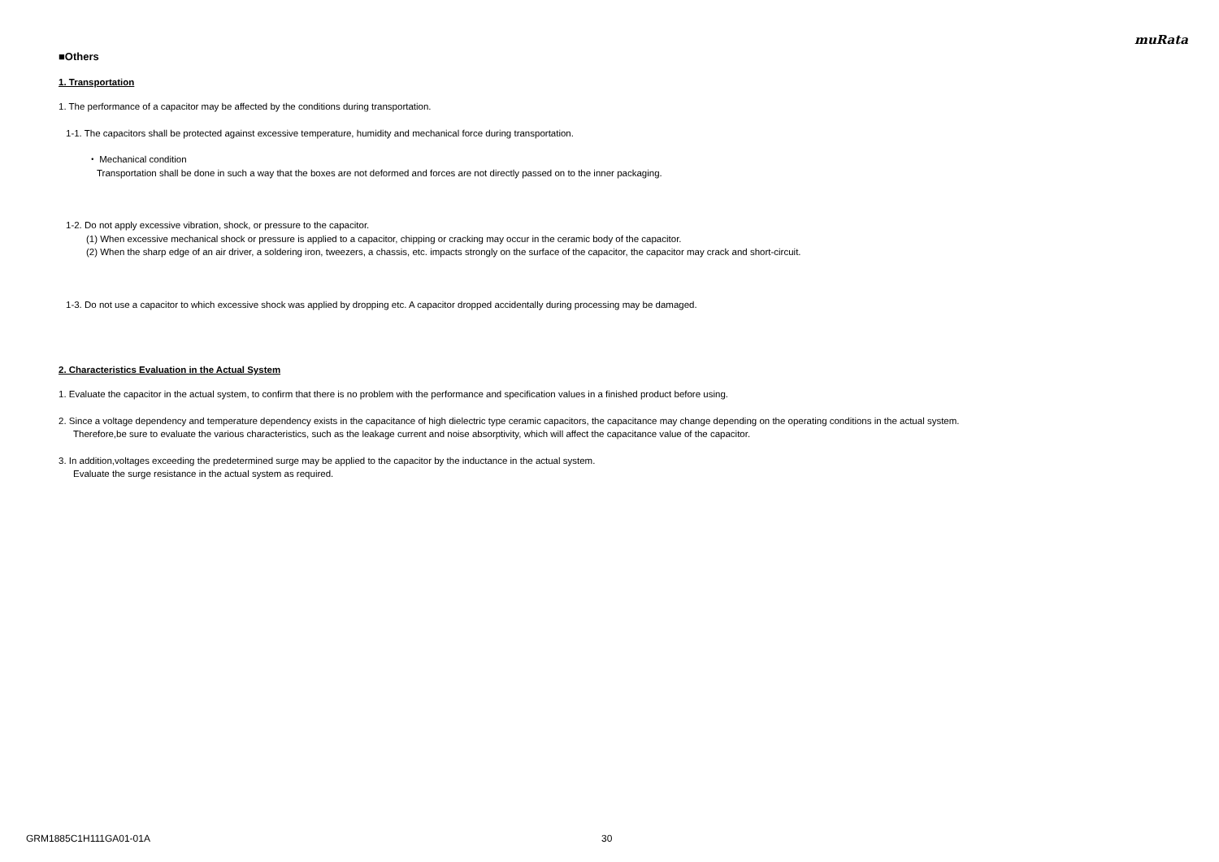muRata
■Others
1. Transportation
1. The performance of a capacitor may be affected by the conditions during transportation.
1-1. The capacitors shall be protected against excessive temperature, humidity and mechanical force during transportation.
・ Mechanical condition
Transportation shall be done in such a way that the boxes are not deformed and forces are not directly passed on to the inner packaging.
1-2. Do not apply excessive vibration, shock, or pressure to the capacitor.
(1) When excessive mechanical shock or pressure is applied to a capacitor, chipping or cracking may occur in the ceramic body of the capacitor.
(2) When the sharp edge of an air driver, a soldering iron, tweezers, a chassis, etc. impacts strongly on the surface of the capacitor, the capacitor may crack and short-circuit.
1-3. Do not use a capacitor to which excessive shock was applied by dropping etc. A capacitor dropped accidentally during processing may be damaged.
2. Characteristics Evaluation in the Actual System
1. Evaluate the capacitor in the actual system, to confirm that there is no problem with the performance and specification values in a finished product before using.
2. Since a voltage dependency and temperature dependency exists in the capacitance of high dielectric type ceramic capacitors, the capacitance may change depending on the operating conditions in the actual system.
Therefore,be sure to evaluate the various characteristics, such as the leakage current and noise absorptivity, which will affect the capacitance value of the capacitor.
3. In addition,voltages exceeding the predetermined surge may be applied to the capacitor by the inductance in the actual system.
Evaluate the surge resistance in the actual system as required.
GRM1885C1H111GA01-01A 30